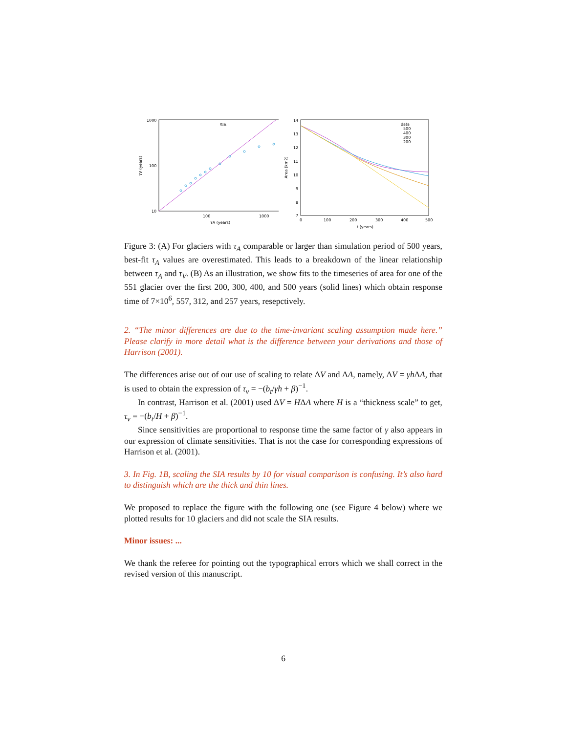1000
100
10
100
1000
τA (years)
SIA
τV (years)
14
13
12
11
10
9
8
7
0
100
200
300
400
500
t (years)
Area (km2)
data
500
400
300
200
Figure 3: (A) For glaciers with τ<sub>A</sub> comparable or larger than simulation period of 500 years, best-fit τ<sub>A</sub> values are overestimated. This leads to a breakdown of the linear relationship between τ<sub>A</sub> and τ<sub>V</sub>. (B) As an illustration, we show fits to the timeseries of area for one of the 551 glacier over the first 200, 300, 400, and 500 years (solid lines) which obtain response time of 7×10<sup>6</sup>, 557, 312, and 257 years, resepctively.
2. “The minor differences are due to the time-invariant scaling assumption made here.” Please clarify in more detail what is the difference between your derivations and those of Harrison (2001).
The differences arise out of our use of scaling to relate ΔV and ΔA, namely, ΔV = γh ΔA, that is used to obtain the expression of τ<sub>v</sub> = −(b<sub>t</sub>/γh + β)<sup>−1</sup>.
In contrast, Harrison et al. (2001) used ΔV = HΔA where H is a “thickness scale” to get, τ<sub>v</sub> = −(b<sub>t</sub>/H + β)<sup>−1</sup>.
Since sensitivities are proportional to response time the same factor of γ also appears in our expression of climate sensitivities. That is not the case for corresponding expressions of Harrison et al. (2001).
3. In Fig. 1B, scaling the SIA results by 10 for visual comparison is confusing. It’s also hard to distinguish which are the thick and thin lines.
We proposed to replace the figure with the following one (see Figure 4 below) where we plotted results for 10 glaciers and did not scale the SIA results.
Minor issues: ...
We thank the referee for pointing out the typographical errors which we shall correct in the revised version of this manuscript.
6